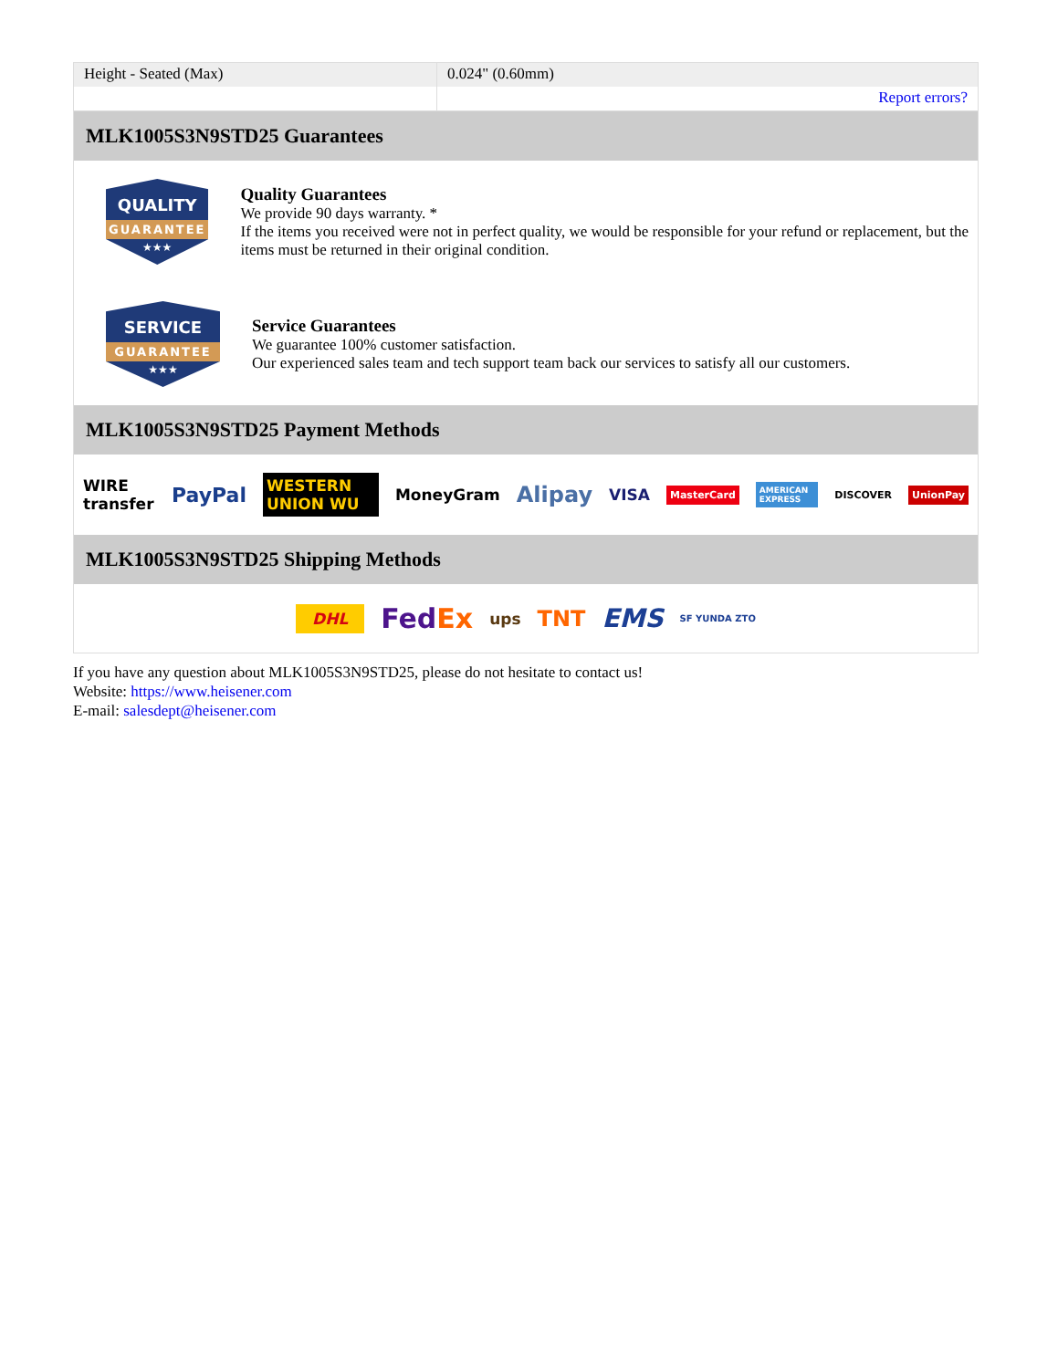| Height - Seated (Max) | 0.024" (0.60mm) |
| | Report errors? |
MLK1005S3N9STD25 Guarantees
QUALITY
GUARANTEE
★★★
Quality Guarantees
We provide 90 days warranty. *
If the items you received were not in perfect quality, we would be responsible for your refund or replacement, but the items must be returned in their original condition.
SERVICE
GUARANTEE
★★★
Service Guarantees
We guarantee 100% customer satisfaction.
Our experienced sales team and tech support team back our services to satisfy all our customers.
MLK1005S3N9STD25 Payment Methods
WIRE transfer PayPal WESTERN UNION WU MoneyGram Alipay VISA MasterCard AMERICAN EXPRESS DISCOVER UnionPay
MLK1005S3N9STD25 Shipping Methods
DHL FedEx ups TNT EMS SF YUNDA ZTO
If you have any question about MLK1005S3N9STD25, please do not hesitate to contact us!
Website: https://www.heisener.com
E-mail: salesdept@heisener.com